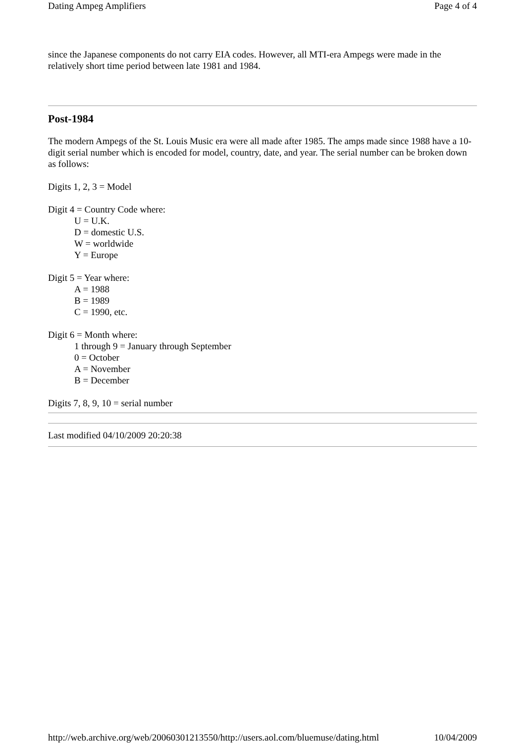Dating Ampeg Amplifiers Page 4 of 4
since the Japanese components do not carry EIA codes. However, all MTI-era Ampegs were made in the relatively short time period between late 1981 and 1984.
Post-1984
The modern Ampegs of the St. Louis Music era were all made after 1985. The amps made since 1988 have a 10-digit serial number which is encoded for model, country, date, and year. The serial number can be broken down as follows:
Digits 1, 2, 3 = Model
Digit 4 = Country Code where:
U = U.K.
D = domestic U.S.
W = worldwide
Y = Europe
Digit 5 = Year where:
A = 1988
B = 1989
C = 1990, etc.
Digit 6 = Month where:
1 through 9 = January through September
0 = October
A = November
B = December
Digits 7, 8, 9, 10 = serial number
Last modified 04/10/2009 20:20:38
http://web.archive.org/web/20060301213550/http://users.aol.com/bluemuse/dating.html 10/04/2009